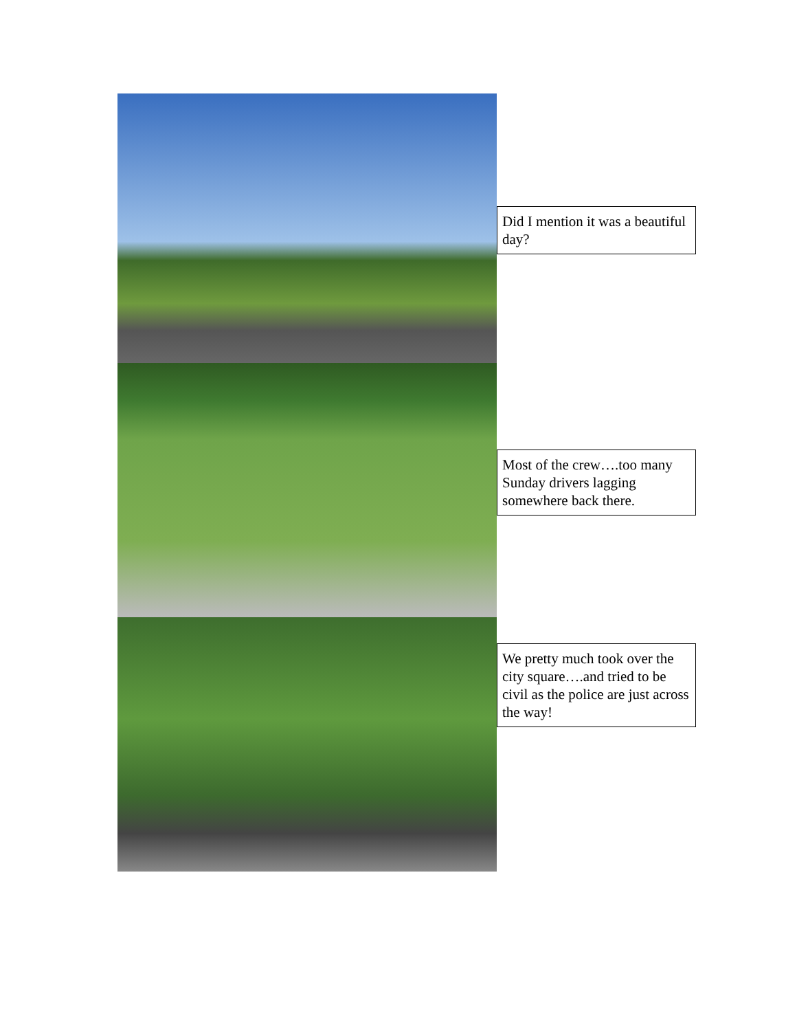Did I mention it was a beautiful day?
Most of the crew….too many Sunday drivers lagging somewhere back there.
We pretty much took over the city square….and tried to be civil as the police are just across the way!